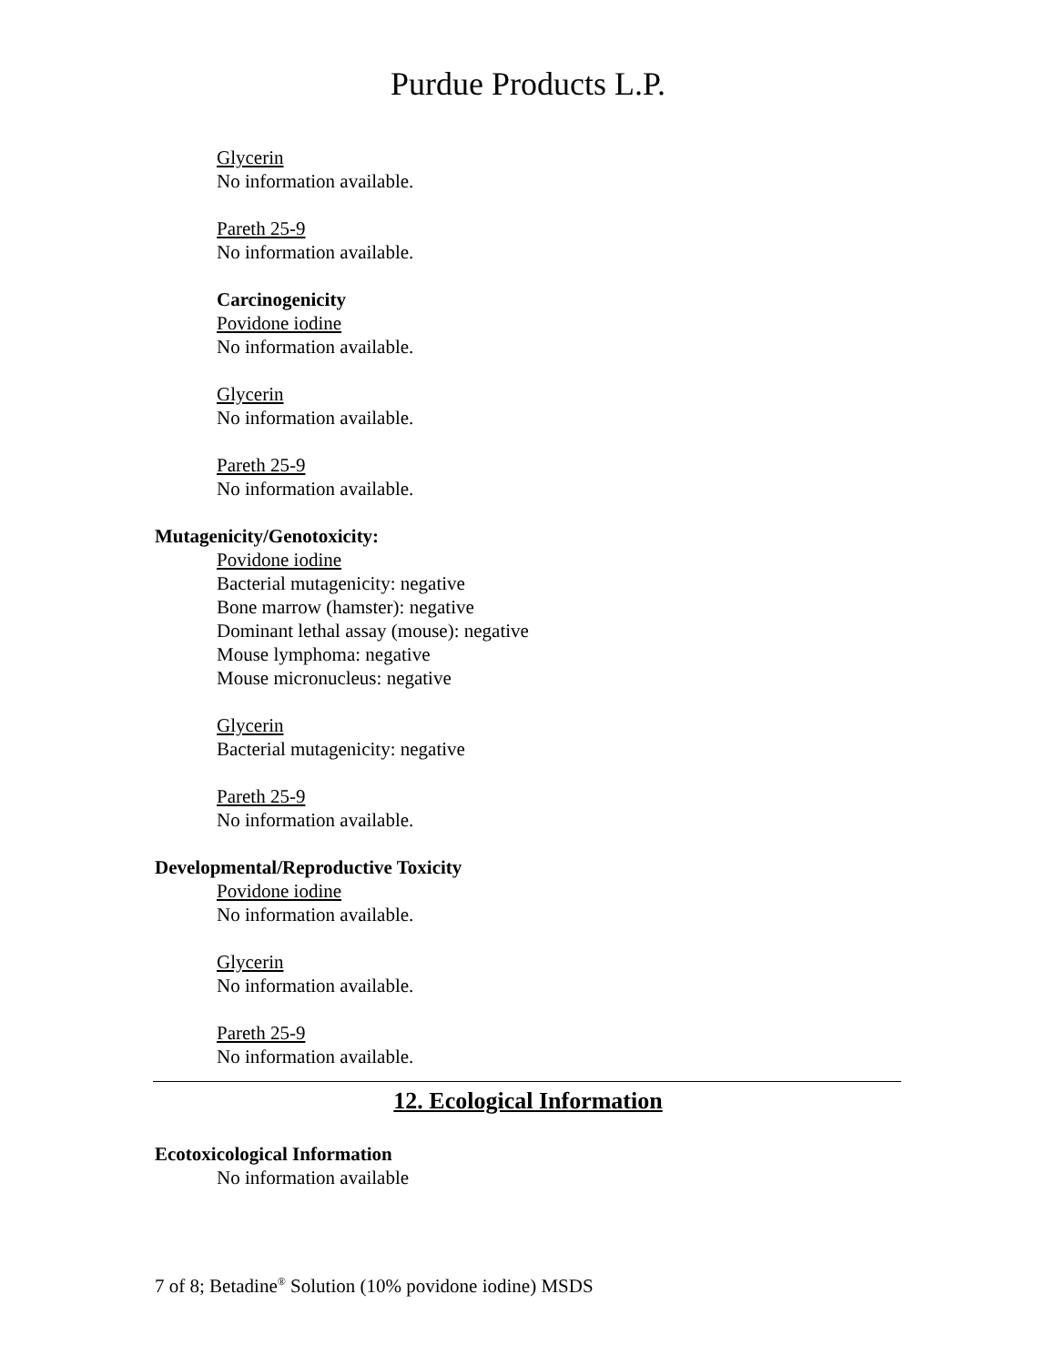Purdue Products L.P.
Glycerin
No information available.
Pareth 25-9
No information available.
Carcinogenicity
Povidone iodine
No information available.
Glycerin
No information available.
Pareth 25-9
No information available.
Mutagenicity/Genotoxicity:
Povidone iodine
Bacterial mutagenicity: negative
Bone marrow (hamster): negative
Dominant lethal assay (mouse): negative
Mouse lymphoma: negative
Mouse micronucleus: negative
Glycerin
Bacterial mutagenicity: negative
Pareth 25-9
No information available.
Developmental/Reproductive Toxicity
Povidone iodine
No information available.
Glycerin
No information available.
Pareth 25-9
No information available.
12. Ecological Information
Ecotoxicological Information
No information available
7 of 8; Betadine<sup>®</sup> Solution (10% povidone iodine) MSDS